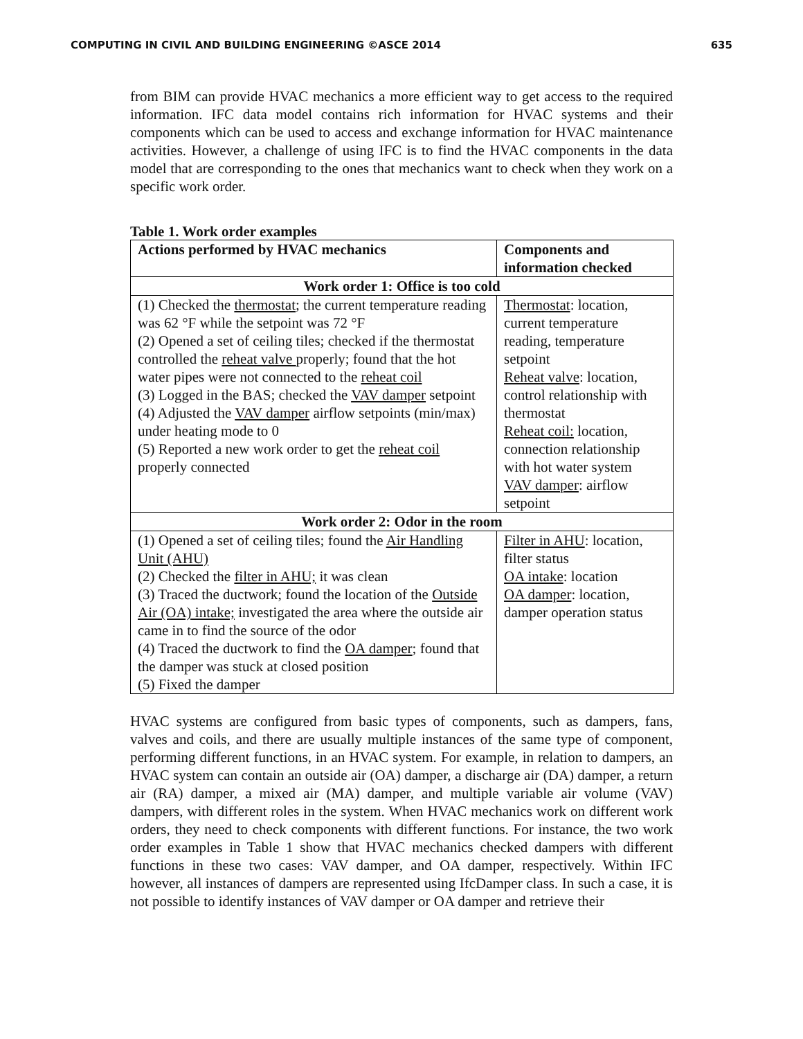COMPUTING IN CIVIL AND BUILDING ENGINEERING ©ASCE 2014 635
from BIM can provide HVAC mechanics a more efficient way to get access to the required information. IFC data model contains rich information for HVAC systems and their components which can be used to access and exchange information for HVAC maintenance activities. However, a challenge of using IFC is to find the HVAC components in the data model that are corresponding to the ones that mechanics want to check when they work on a specific work order.
Table 1. Work order examples
| Actions performed by HVAC mechanics | Components and information checked |
| --- | --- |
| Work order 1: Office is too cold | |
| (1) Checked the thermostat ; the current temperature reading was 62 °F while the setpoint was 72 °F (2) Opened a set of ceiling tiles; checked if the thermostat controlled the reheat valve properly; found that the hot water pipes were not connected to the reheat coil (3) Logged in the BAS; checked the VAV damper setpoint (4) Adjusted the VAV damper airflow setpoints (min/max) under heating mode to 0 (5) Reported a new work order to get the reheat coil properly connected | Thermostat : location, current temperature reading, temperature setpoint Reheat valve : location, control relationship with thermostat Reheat coil: location, connection relationship with hot water system VAV damper : airflow setpoint |
| Work order 2: Odor in the room | |
| (1) Opened a set of ceiling tiles; found the Air Handling Unit (AHU) (2) Checked the filter in AHU; it was clean (3) Traced the ductwork; found the location of the Outside Air (OA) intake; investigated the area where the outside air came in to find the source of the odor (4) Traced the ductwork to find the OA damper ; found that the damper was stuck at closed position (5) Fixed the damper | Filter in AHU : location, filter status OA intake : location OA damper : location, damper operation status |
HVAC systems are configured from basic types of components, such as dampers, fans, valves and coils, and there are usually multiple instances of the same type of component, performing different functions, in an HVAC system. For example, in relation to dampers, an HVAC system can contain an outside air (OA) damper, a discharge air (DA) damper, a return air (RA) damper, a mixed air (MA) damper, and multiple variable air volume (VAV) dampers, with different roles in the system. When HVAC mechanics work on different work orders, they need to check components with different functions. For instance, the two work order examples in Table 1 show that HVAC mechanics checked dampers with different functions in these two cases: VAV damper, and OA damper, respectively. Within IFC however, all instances of dampers are represented using IfcDamper class. In such a case, it is not possible to identify instances of VAV damper or OA damper and retrieve their